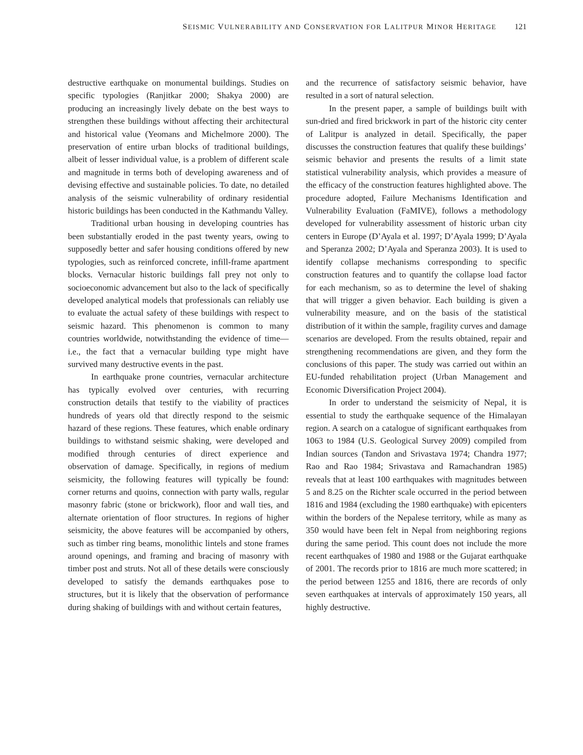SEISMIC VULNERABILITY AND CONSERVATION FOR LALITPUR MINOR HERITAGE 121
destructive earthquake on monumental buildings. Studies on specific typologies (Ranjitkar 2000; Shakya 2000) are producing an increasingly lively debate on the best ways to strengthen these buildings without affecting their architectural and historical value (Yeomans and Michelmore 2000). The preservation of entire urban blocks of traditional buildings, albeit of lesser individual value, is a problem of different scale and magnitude in terms both of developing awareness and of devising effective and sustainable policies. To date, no detailed analysis of the seismic vulnerability of ordinary residential historic buildings has been conducted in the Kathmandu Valley.
Traditional urban housing in developing countries has been substantially eroded in the past twenty years, owing to supposedly better and safer housing conditions offered by new typologies, such as reinforced concrete, infill-frame apartment blocks. Vernacular historic buildings fall prey not only to socioeconomic advancement but also to the lack of specifically developed analytical models that professionals can reliably use to evaluate the actual safety of these buildings with respect to seismic hazard. This phenomenon is common to many countries worldwide, notwithstanding the evidence of time—i.e., the fact that a vernacular building type might have survived many destructive events in the past.
In earthquake prone countries, vernacular architecture has typically evolved over centuries, with recurring construction details that testify to the viability of practices hundreds of years old that directly respond to the seismic hazard of these regions. These features, which enable ordinary buildings to withstand seismic shaking, were developed and modified through centuries of direct experience and observation of damage. Specifically, in regions of medium seismicity, the following features will typically be found: corner returns and quoins, connection with party walls, regular masonry fabric (stone or brickwork), floor and wall ties, and alternate orientation of floor structures. In regions of higher seismicity, the above features will be accompanied by others, such as timber ring beams, monolithic lintels and stone frames around openings, and framing and bracing of masonry with timber post and struts. Not all of these details were consciously developed to satisfy the demands earthquakes pose to structures, but it is likely that the observation of performance during shaking of buildings with and without certain features,
and the recurrence of satisfactory seismic behavior, have resulted in a sort of natural selection.
In the present paper, a sample of buildings built with sun-dried and fired brickwork in part of the historic city center of Lalitpur is analyzed in detail. Specifically, the paper discusses the construction features that qualify these buildings’ seismic behavior and presents the results of a limit state statistical vulnerability analysis, which provides a measure of the efficacy of the construction features highlighted above. The procedure adopted, Failure Mechanisms Identification and Vulnerability Evaluation (FaMIVE), follows a methodology developed for vulnerability assessment of historic urban city centers in Europe (D’Ayala et al. 1997; D’Ayala 1999; D’Ayala and Speranza 2002; D’Ayala and Speranza 2003). It is used to identify collapse mechanisms corresponding to specific construction features and to quantify the collapse load factor for each mechanism, so as to determine the level of shaking that will trigger a given behavior. Each building is given a vulnerability measure, and on the basis of the statistical distribution of it within the sample, fragility curves and damage scenarios are developed. From the results obtained, repair and strengthening recommendations are given, and they form the conclusions of this paper. The study was carried out within an EU-funded rehabilitation project (Urban Management and Economic Diversification Project 2004).
In order to understand the seismicity of Nepal, it is essential to study the earthquake sequence of the Himalayan region. A search on a catalogue of significant earthquakes from 1063 to 1984 (U.S. Geological Survey 2009) compiled from Indian sources (Tandon and Srivastava 1974; Chandra 1977; Rao and Rao 1984; Srivastava and Ramachandran 1985) reveals that at least 100 earthquakes with magnitudes between 5 and 8.25 on the Richter scale occurred in the period between 1816 and 1984 (excluding the 1980 earthquake) with epicenters within the borders of the Nepalese territory, while as many as 350 would have been felt in Nepal from neighboring regions during the same period. This count does not include the more recent earthquakes of 1980 and 1988 or the Gujarat earthquake of 2001. The records prior to 1816 are much more scattered; in the period between 1255 and 1816, there are records of only seven earthquakes at intervals of approximately 150 years, all highly destructive.